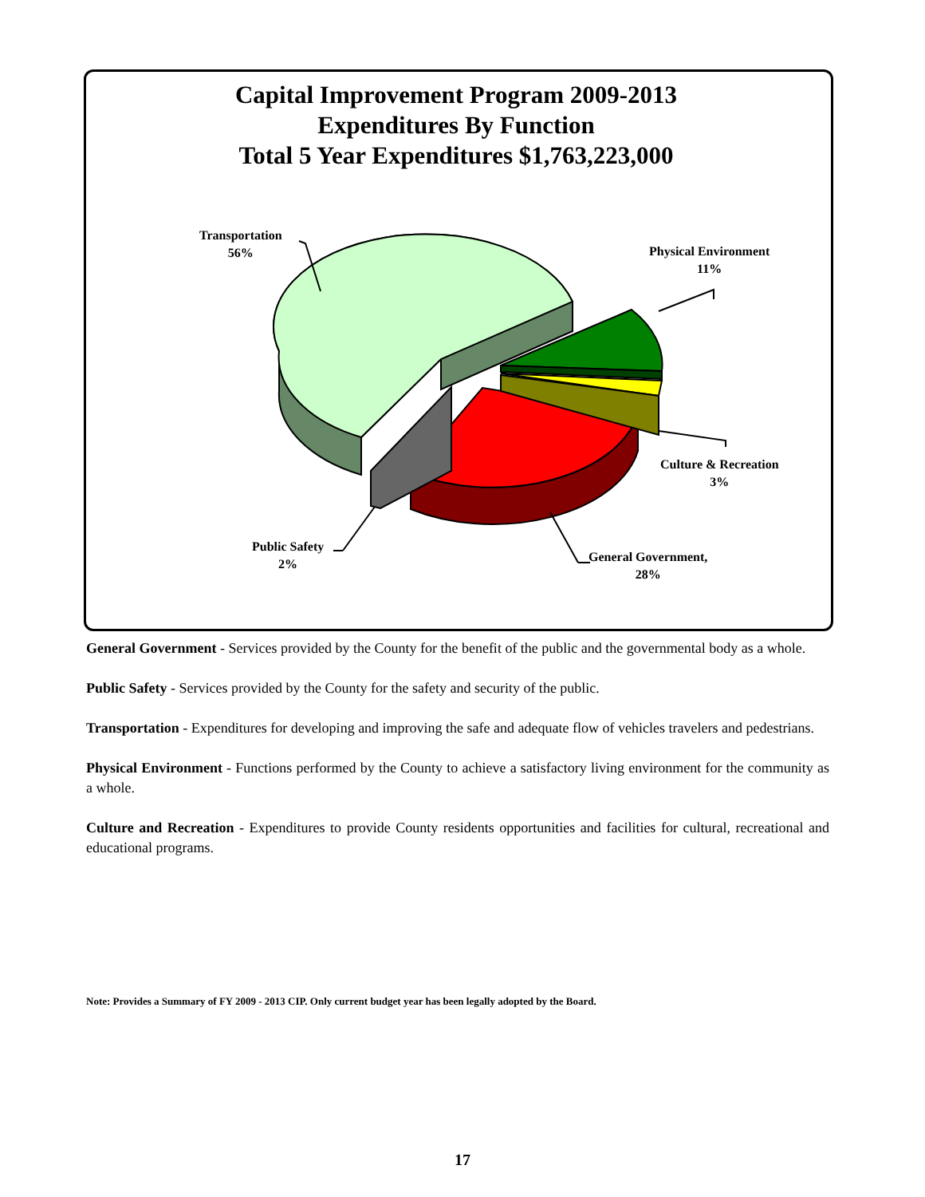Capital Improvement Program 2009-2013
Expenditures By Function
Total 5 Year Expenditures $1,763,223,000
Transportation
56%
Physical Environment
11%
Culture & Recreation
3%
General Government,
28%
Public Safety
2%
General Government - Services provided by the County for the benefit of the public and the governmental body as a whole.
Public Safety - Services provided by the County for the safety and security of the public.
Transportation - Expenditures for developing and improving the safe and adequate flow of vehicles travelers and pedestrians.
Physical Environment - Functions performed by the County to achieve a satisfactory living environment for the community as a whole.
Culture and Recreation - Expenditures to provide County residents opportunities and facilities for cultural, recreational and educational programs.
Note: Provides a Summary of FY 2009 - 2013 CIP. Only current budget year has been legally adopted by the Board.
17